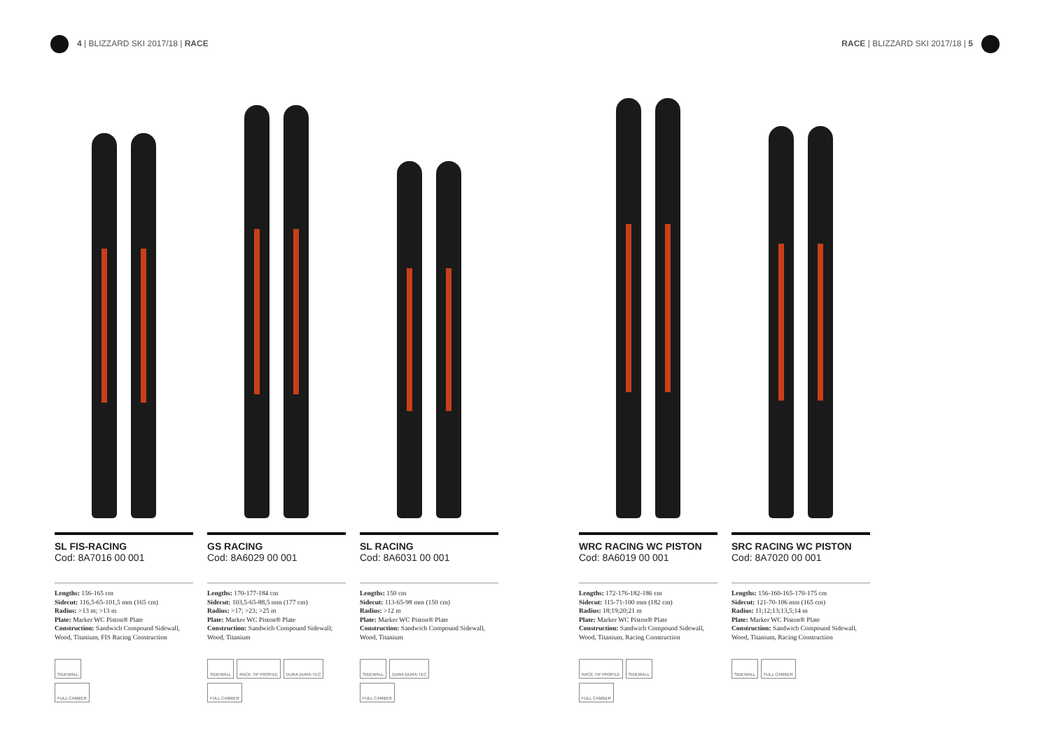4 | BLIZZARD SKI 2017/18 | RACE
RACE | BLIZZARD SKI 2017/18 | 5
SL FIS-RACING
Cod: 8A7016 00 001
Lengths: 156-165 cm
Sidecut: 116,5-65-101,5 mm (165 cm)
Radius: >13 m; >13 m
Plate: Marker WC Piston® Plate
Construction: Sandwich Compound Sidewall, Wood, Titanium, FIS Racing Construction
SIDEWALL
FULL CAMBER
GS RACING
Cod: 8A6029 00 001
Lengths: 170-177-184 cm
Sidecut: 103,5-65-88,5 mm (177 cm)
Radius: >17; >23; >25 m
Plate: Marker WC Piston® Plate
Construction: Sandwich Compound Sidewall; Wood, Titanium
SIDEWALL RACE TIP PROFILE DURA DURA-TEC
FULL CAMBER
SL RACING
Cod: 8A6031 00 001
Lengths: 150 cm
Sidecut: 113-65-98 mm (150 cm)
Radius: >12 m
Plate: Marker WC Piston® Plate
Construction: Sandwich Compound Sidewall, Wood, Titanium
SIDEWALL DURA DURA-TEC
FULL CAMBER
WRC RACING WC PISTON
Cod: 8A6019 00 001
Lengths: 172-176-182-186 cm
Sidecut: 115-71-100 mm (182 cm)
Radius: 18;19;20;21 m
Plate: Marker WC Piston® Plate
Construction: Sandwich Compound Sidewall, Wood, Titanium, Racing Construction
RACE TIP PROFILE SIDEWALL
FULL CAMBER
SRC RACING WC PISTON
Cod: 8A7020 00 001
Lengths: 156-160-165-170-175 cm
Sidecut: 121-70-106 mm (165 cm)
Radius: 11;12;13;13,5;14 m
Plate: Marker WC Piston® Plate
Construction: Sandwich Compound Sidewall, Wood, Titanium, Racing Construction
SIDEWALL FULL CAMBER